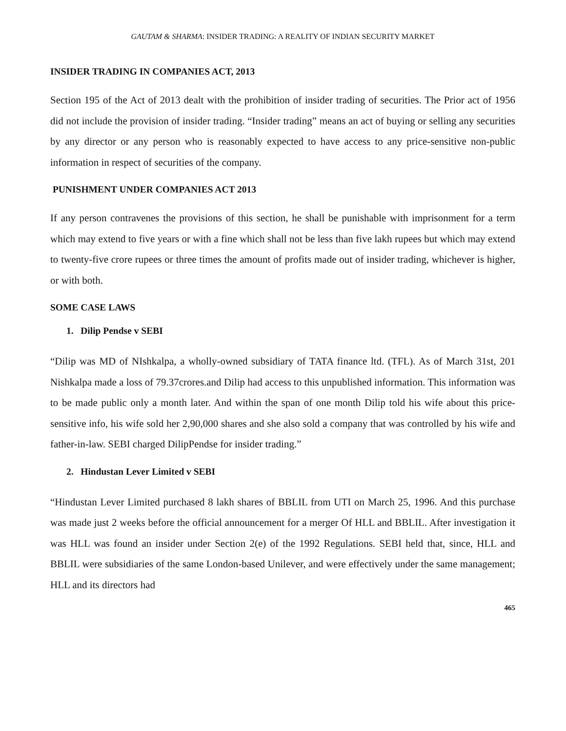GAUTAM & SHARMA: INSIDER TRADING: A REALITY OF INDIAN SECURITY MARKET
INSIDER TRADING IN COMPANIES ACT, 2013
Section 195 of the Act of 2013 dealt with the prohibition of insider trading of securities. The Prior act of 1956 did not include the provision of insider trading. “Insider trading” means an act of buying or selling any securities by any director or any person who is reasonably expected to have access to any price-sensitive non-public information in respect of securities of the company.
PUNISHMENT UNDER COMPANIES ACT 2013
If any person contravenes the provisions of this section, he shall be punishable with imprisonment for a term which may extend to five years or with a fine which shall not be less than five lakh rupees but which may extend to twenty-five crore rupees or three times the amount of profits made out of insider trading, whichever is higher, or with both.
SOME CASE LAWS
1. Dilip Pendse v SEBI
“Dilip was MD of NIshkalpa, a wholly-owned subsidiary of TATA finance ltd. (TFL). As of March 31st, 201 Nishkalpa made a loss of 79.37crores.and Dilip had access to this unpublished information. This information was to be made public only a month later. And within the span of one month Dilip told his wife about this price-sensitive info, his wife sold her 2,90,000 shares and she also sold a company that was controlled by his wife and father-in-law. SEBI charged DilipPendse for insider trading.”
2. Hindustan Lever Limited v SEBI
“Hindustan Lever Limited purchased 8 lakh shares of BBLIL from UTI on March 25, 1996. And this purchase was made just 2 weeks before the official announcement for a merger Of HLL and BBLIL. After investigation it was HLL was found an insider under Section 2(e) of the 1992 Regulations. SEBI held that, since, HLL and BBLIL were subsidiaries of the same London-based Unilever, and were effectively under the same management; HLL and its directors had
465